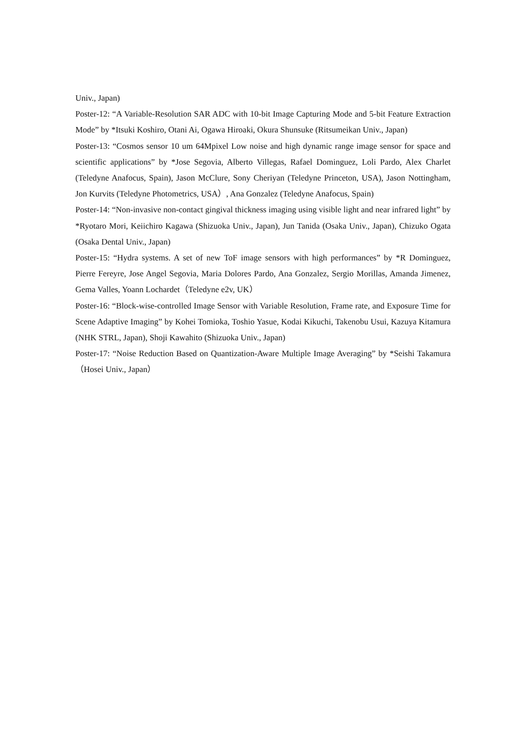Univ., Japan)
Poster-12: “A Variable-Resolution SAR ADC with 10-bit Image Capturing Mode and 5-bit Feature Extraction Mode” by *Itsuki Koshiro, Otani Ai, Ogawa Hiroaki, Okura Shunsuke (Ritsumeikan Univ., Japan)
Poster-13: “Cosmos sensor 10 um 64Mpixel Low noise and high dynamic range image sensor for space and scientific applications” by *Jose Segovia, Alberto Villegas, Rafael Dominguez, Loli Pardo, Alex Charlet (Teledyne Anafocus, Spain), Jason McClure, Sony Cheriyan (Teledyne Princeton, USA), Jason Nottingham, Jon Kurvits (Teledyne Photometrics, USA）, Ana Gonzalez (Teledyne Anafocus, Spain)
Poster-14: “Non-invasive non-contact gingival thickness imaging using visible light and near infrared light” by *Ryotaro Mori, Keiichiro Kagawa (Shizuoka Univ., Japan), Jun Tanida (Osaka Univ., Japan), Chizuko Ogata (Osaka Dental Univ., Japan)
Poster-15: “Hydra systems. A set of new ToF image sensors with high performances” by *R Dominguez, Pierre Fereyre, Jose Angel Segovia, Maria Dolores Pardo, Ana Gonzalez, Sergio Morillas, Amanda Jimenez, Gema Valles, Yoann Lochardet（Teledyne e2v, UK）
Poster-16: “Block-wise-controlled Image Sensor with Variable Resolution, Frame rate, and Exposure Time for Scene Adaptive Imaging” by Kohei Tomioka, Toshio Yasue, Kodai Kikuchi, Takenobu Usui, Kazuya Kitamura (NHK STRL, Japan), Shoji Kawahito (Shizuoka Univ., Japan)
Poster-17: “Noise Reduction Based on Quantization-Aware Multiple Image Averaging” by *Seishi Takamura（Hosei Univ., Japan）